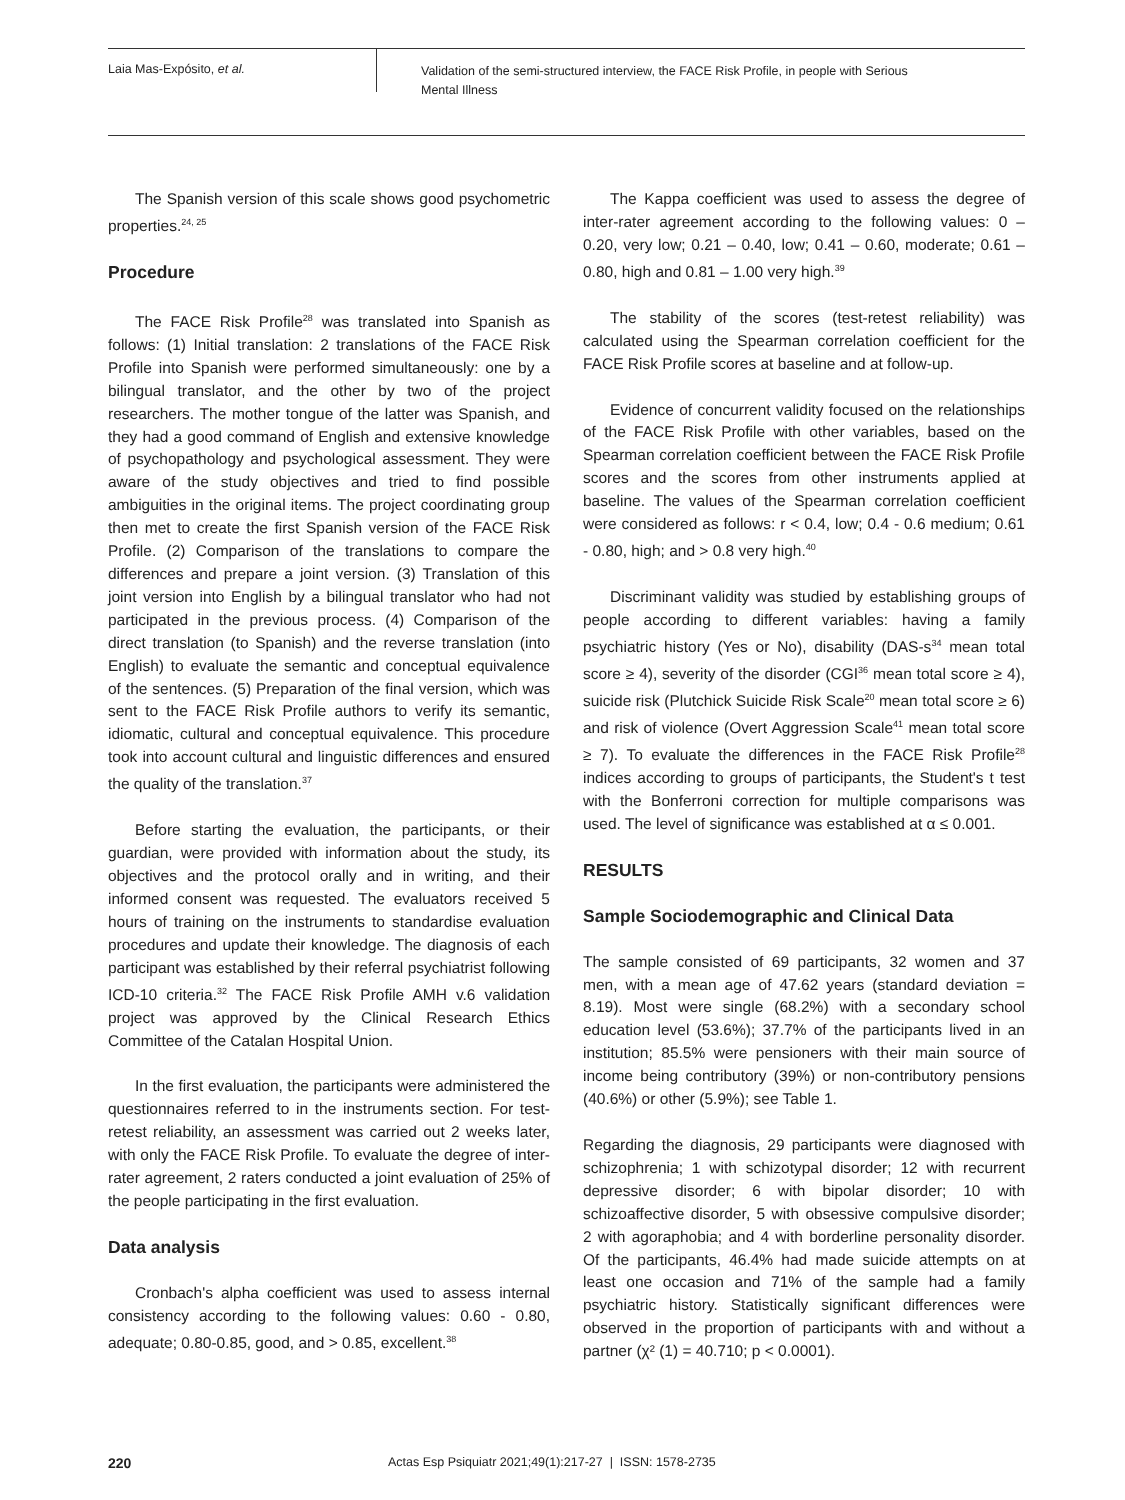Laia Mas-Expósito, et al.
Validation of the semi-structured interview, the FACE Risk Profile, in people with Serious Mental Illness
The Spanish version of this scale shows good psychometric properties.<sup>24, 25</sup>
Procedure
The FACE Risk Profile<sup>28</sup> was translated into Spanish as follows: (1) Initial translation: 2 translations of the FACE Risk Profile into Spanish were performed simultaneously: one by a bilingual translator, and the other by two of the project researchers. The mother tongue of the latter was Spanish, and they had a good command of English and extensive knowledge of psychopathology and psychological assessment. They were aware of the study objectives and tried to find possible ambiguities in the original items. The project coordinating group then met to create the first Spanish version of the FACE Risk Profile. (2) Comparison of the translations to compare the differences and prepare a joint version. (3) Translation of this joint version into English by a bilingual translator who had not participated in the previous process. (4) Comparison of the direct translation (to Spanish) and the reverse translation (into English) to evaluate the semantic and conceptual equivalence of the sentences. (5) Preparation of the final version, which was sent to the FACE Risk Profile authors to verify its semantic, idiomatic, cultural and conceptual equivalence. This procedure took into account cultural and linguistic differences and ensured the quality of the translation.<sup>37</sup>
Before starting the evaluation, the participants, or their guardian, were provided with information about the study, its objectives and the protocol orally and in writing, and their informed consent was requested. The evaluators received 5 hours of training on the instruments to standardise evaluation procedures and update their knowledge. The diagnosis of each participant was established by their referral psychiatrist following ICD-10 criteria.<sup>32</sup> The FACE Risk Profile AMH v.6 validation project was approved by the Clinical Research Ethics Committee of the Catalan Hospital Union.
In the first evaluation, the participants were administered the questionnaires referred to in the instruments section. For test-retest reliability, an assessment was carried out 2 weeks later, with only the FACE Risk Profile. To evaluate the degree of inter-rater agreement, 2 raters conducted a joint evaluation of 25% of the people participating in the first evaluation.
Data analysis
Cronbach's alpha coefficient was used to assess internal consistency according to the following values: 0.60 - 0.80, adequate; 0.80-0.85, good, and > 0.85, excellent.<sup>38</sup>
The Kappa coefficient was used to assess the degree of inter-rater agreement according to the following values: 0 – 0.20, very low; 0.21 – 0.40, low; 0.41 – 0.60, moderate; 0.61 – 0.80, high and 0.81 – 1.00 very high.<sup>39</sup>
The stability of the scores (test-retest reliability) was calculated using the Spearman correlation coefficient for the FACE Risk Profile scores at baseline and at follow-up.
Evidence of concurrent validity focused on the relationships of the FACE Risk Profile with other variables, based on the Spearman correlation coefficient between the FACE Risk Profile scores and the scores from other instruments applied at baseline. The values of the Spearman correlation coefficient were considered as follows: r < 0.4, low; 0.4 - 0.6 medium; 0.61 - 0.80, high; and > 0.8 very high.<sup>40</sup>
Discriminant validity was studied by establishing groups of people according to different variables: having a family psychiatric history (Yes or No), disability (DAS-s<sup>34</sup> mean total score ≥ 4), severity of the disorder (CGI<sup>36</sup> mean total score ≥ 4), suicide risk (Plutchick Suicide Risk Scale<sup>20</sup> mean total score ≥ 6) and risk of violence (Overt Aggression Scale<sup>41</sup> mean total score ≥ 7). To evaluate the differences in the FACE Risk Profile<sup>28</sup> indices according to groups of participants, the Student's t test with the Bonferroni correction for multiple comparisons was used. The level of significance was established at α ≤ 0.001.
RESULTS
Sample Sociodemographic and Clinical Data
The sample consisted of 69 participants, 32 women and 37 men, with a mean age of 47.62 years (standard deviation = 8.19). Most were single (68.2%) with a secondary school education level (53.6%); 37.7% of the participants lived in an institution; 85.5% were pensioners with their main source of income being contributory (39%) or non-contributory pensions (40.6%) or other (5.9%); see Table 1.
Regarding the diagnosis, 29 participants were diagnosed with schizophrenia; 1 with schizotypal disorder; 12 with recurrent depressive disorder; 6 with bipolar disorder; 10 with schizoaffective disorder, 5 with obsessive compulsive disorder; 2 with agoraphobia; and 4 with borderline personality disorder. Of the participants, 46.4% had made suicide attempts on at least one occasion and 71% of the sample had a family psychiatric history. Statistically significant differences were observed in the proportion of participants with and without a partner (χ² (1) = 40.710; p < 0.0001).
220 Actas Esp Psiquiatr 2021;49(1):217-27 | ISSN: 1578-2735